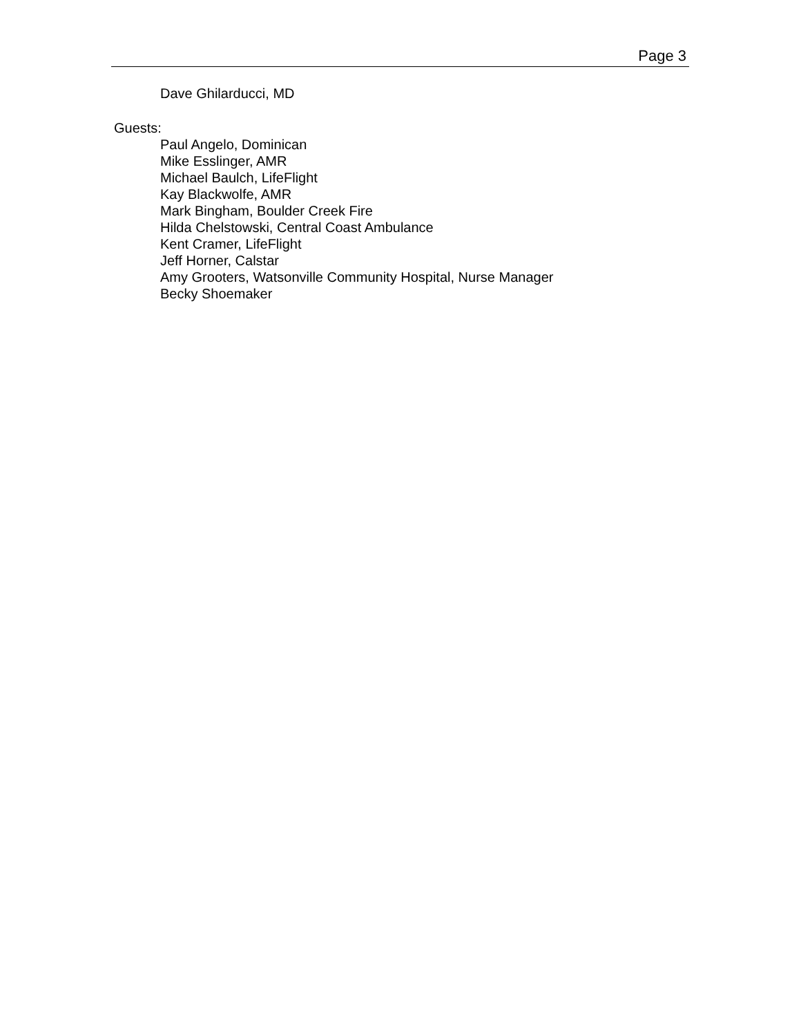Page 3
Dave Ghilarducci, MD
Guests:
Paul Angelo, Dominican
Mike Esslinger, AMR
Michael Baulch, LifeFlight
Kay Blackwolfe, AMR
Mark Bingham, Boulder Creek Fire
Hilda Chelstowski, Central Coast Ambulance
Kent Cramer, LifeFlight
Jeff Horner, Calstar
Amy Grooters, Watsonville Community Hospital, Nurse Manager
Becky Shoemaker